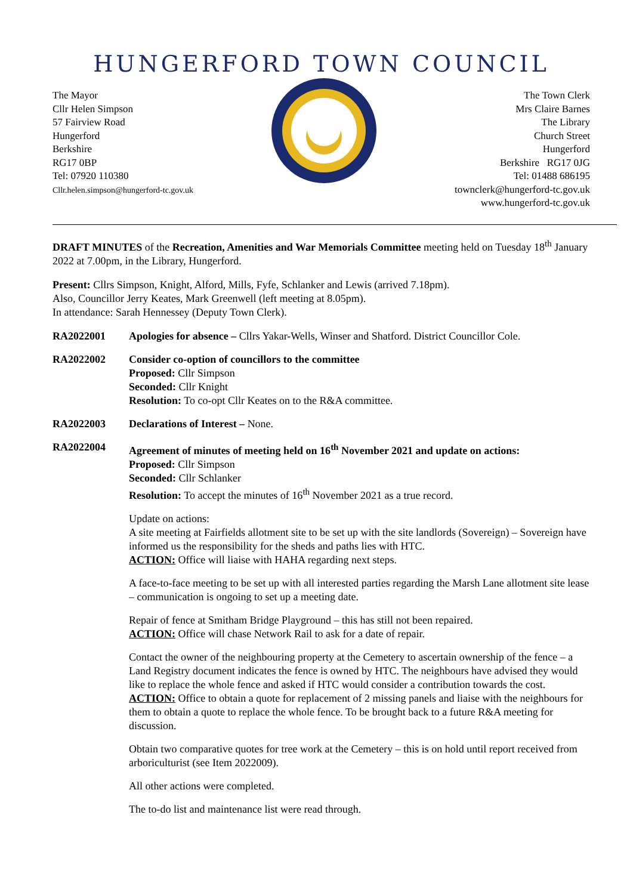HUNGERFORD TOWN COUNCIL
The Mayor
Cllr Helen Simpson
57 Fairview Road
Hungerford
Berkshire
RG17 0BP
Tel: 07920 110380
Cllr.helen.simpson@hungerford-tc.gov.uk
The Town Clerk
Mrs Claire Barnes
The Library
Church Street
Hungerford
Berkshire RG17 0JG
Tel: 01488 686195
townclerk@hungerford-tc.gov.uk
www.hungerford-tc.gov.uk
DRAFT MINUTES of the Recreation, Amenities and War Memorials Committee meeting held on Tuesday 18<sup>th</sup> January 2022 at 7.00pm, in the Library, Hungerford.
Present: Cllrs Simpson, Knight, Alford, Mills, Fyfe, Schlanker and Lewis (arrived 7.18pm).
Also, Councillor Jerry Keates, Mark Greenwell (left meeting at 8.05pm).
In attendance: Sarah Hennessey (Deputy Town Clerk).
RA2022001 Apologies for absence – Cllrs Yakar-Wells, Winser and Shatford. District Councillor Cole.
RA2022002 Consider co-option of councillors to the committee
Proposed: Cllr Simpson
Seconded: Cllr Knight
Resolution: To co-opt Cllr Keates on to the R&A committee.
RA2022003 Declarations of Interest – None.
RA2022004
Agreement of minutes of meeting held on 16<sup>th</sup> November 2021 and update on actions:
Proposed: Cllr Simpson
Seconded: Cllr Schlanker
Resolution: To accept the minutes of 16<sup>th</sup> November 2021 as a true record.
Update on actions:
A site meeting at Fairfields allotment site to be set up with the site landlords (Sovereign) – Sovereign have informed us the responsibility for the sheds and paths lies with HTC.
ACTION: Office will liaise with HAHA regarding next steps.
A face-to-face meeting to be set up with all interested parties regarding the Marsh Lane allotment site lease – communication is ongoing to set up a meeting date.
Repair of fence at Smitham Bridge Playground – this has still not been repaired.
ACTION: Office will chase Network Rail to ask for a date of repair.
Contact the owner of the neighbouring property at the Cemetery to ascertain ownership of the fence – a Land Registry document indicates the fence is owned by HTC. The neighbours have advised they would like to replace the whole fence and asked if HTC would consider a contribution towards the cost.
ACTION: Office to obtain a quote for replacement of 2 missing panels and liaise with the neighbours for them to obtain a quote to replace the whole fence. To be brought back to a future R&A meeting for discussion.
Obtain two comparative quotes for tree work at the Cemetery – this is on hold until report received from arboriculturist (see Item 2022009).
All other actions were completed.
The to-do list and maintenance list were read through.